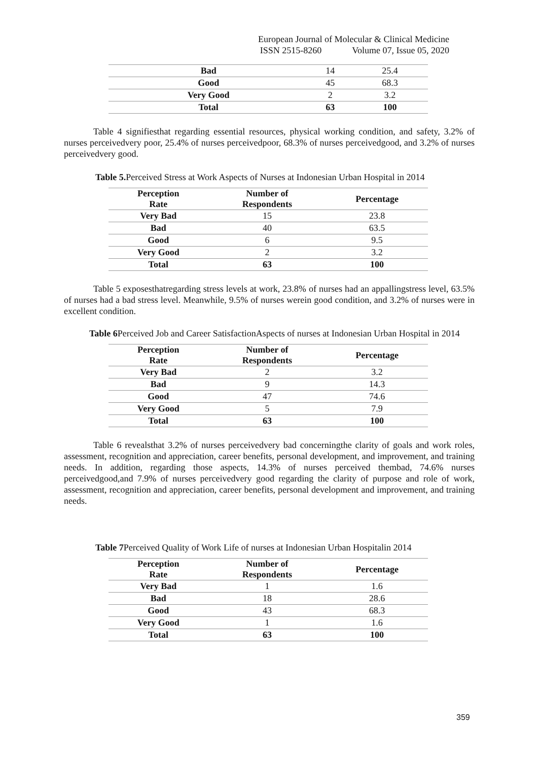European Journal of Molecular & Clinical Medicine
ISSN 2515-8260 Volume 07, Issue 05, 2020
| Bad | 14 | 25.4 |
| Good | 45 | 68.3 |
| Very Good | 2 | 3.2 |
| Total | 63 | 100 |
Table 4 signifiesthat regarding essential resources, physical working condition, and safety, 3.2% of nurses perceivedvery poor, 25.4% of nurses perceivedpoor, 68.3% of nurses perceivedgood, and 3.2% of nurses perceivedvery good.
Table 5. Perceived Stress at Work Aspects of Nurses at Indonesian Urban Hospital in 2014
| Perception Rate | Number of Respondents | Percentage |
| --- | --- | --- |
| Very Bad | 15 | 23.8 |
| Bad | 40 | 63.5 |
| Good | 6 | 9.5 |
| Very Good | 2 | 3.2 |
| Total | 63 | 100 |
Table 5 exposesthatregarding stress levels at work, 23.8% of nurses had an appallingstress level, 63.5% of nurses had a bad stress level. Meanwhile, 9.5% of nurses werein good condition, and 3.2% of nurses were in excellent condition.
Table 6 Perceived Job and Career SatisfactionAspects of nurses at Indonesian Urban Hospital in 2014
| Perception Rate | Number of Respondents | Percentage |
| --- | --- | --- |
| Very Bad | 2 | 3.2 |
| Bad | 9 | 14.3 |
| Good | 47 | 74.6 |
| Very Good | 5 | 7.9 |
| Total | 63 | 100 |
Table 6 revealsthat 3.2% of nurses perceivedvery bad concerningthe clarity of goals and work roles, assessment, recognition and appreciation, career benefits, personal development, and improvement, and training needs. In addition, regarding those aspects, 14.3% of nurses perceived thembad, 74.6% nurses perceivedgood,and 7.9% of nurses perceivedvery good regarding the clarity of purpose and role of work, assessment, recognition and appreciation, career benefits, personal development and improvement, and training needs.
Table 7 Perceived Quality of Work Life of nurses at Indonesian Urban Hospitalin 2014
| Perception Rate | Number of Respondents | Percentage |
| --- | --- | --- |
| Very Bad | 1 | 1.6 |
| Bad | 18 | 28.6 |
| Good | 43 | 68.3 |
| Very Good | 1 | 1.6 |
| Total | 63 | 100 |
359